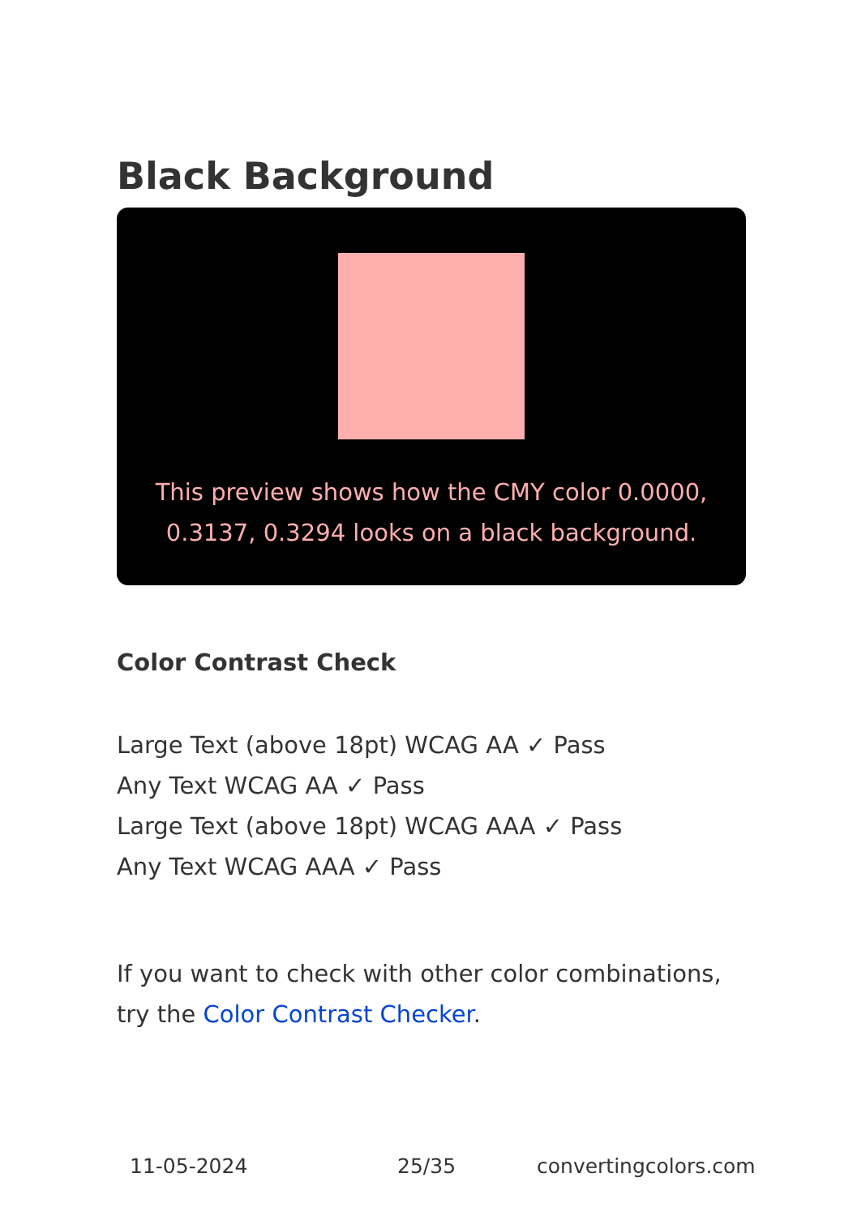Black Background
This preview shows how the CMY color 0.0000, 0.3137, 0.3294 looks on a black background.
Color Contrast Check
Large Text (above 18pt) WCAG AA ✓ Pass
Any Text WCAG AA ✓ Pass
Large Text (above 18pt) WCAG AAA ✓ Pass
Any Text WCAG AAA ✓ Pass
If you want to check with other color combinations, try the Color Contrast Checker.
11-05-2024 25/35 convertingcolors.com